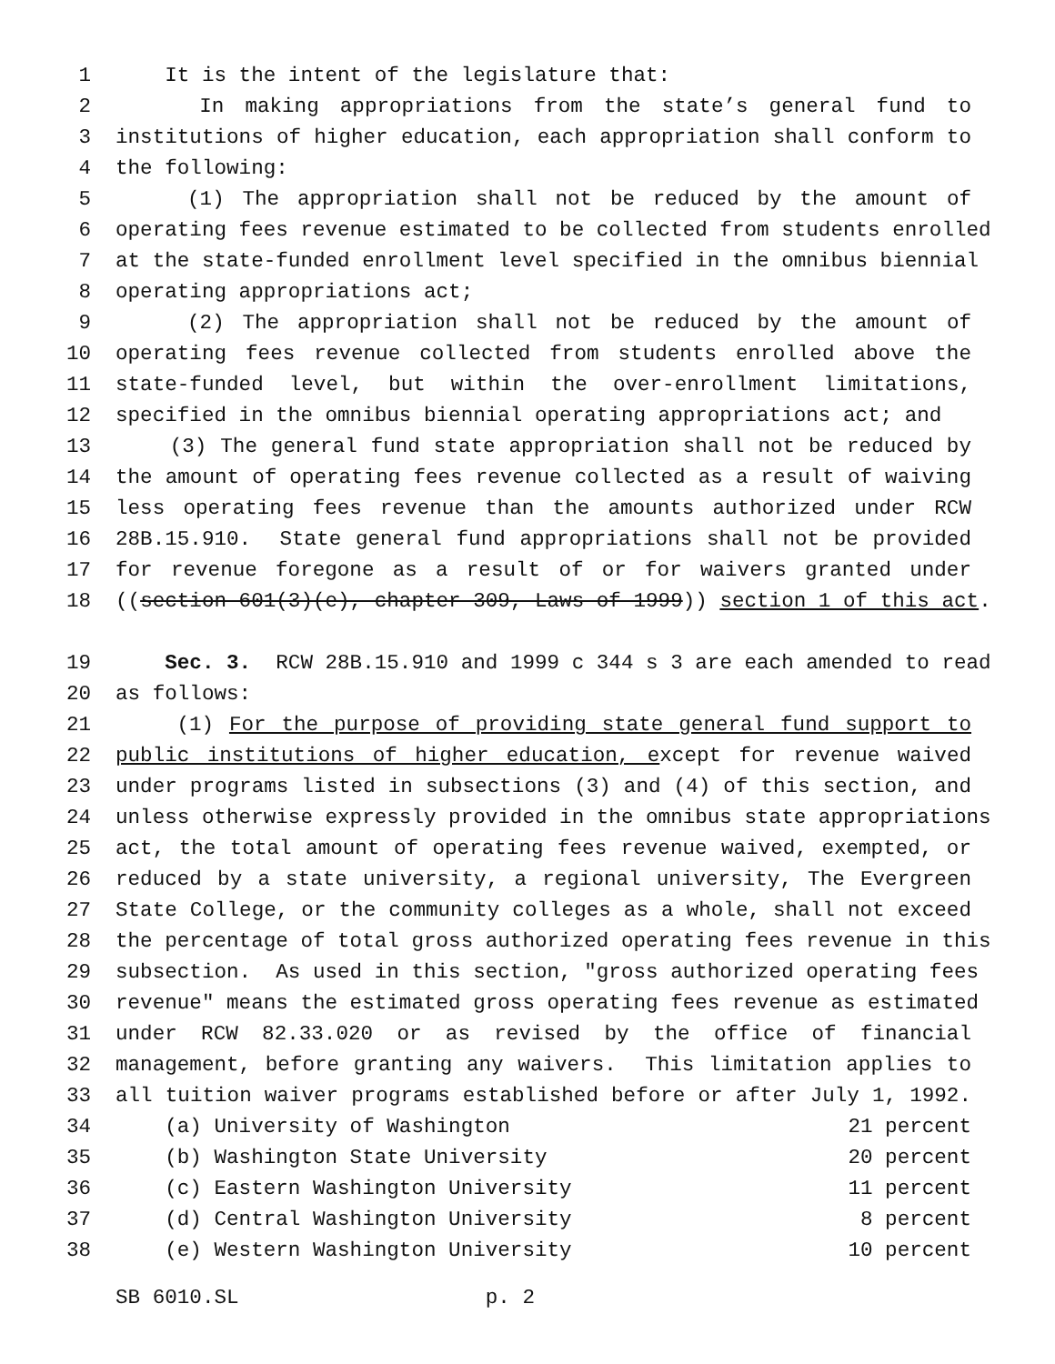1 It is the intent of the legislature that:
2 In making appropriations from the state’s general fund to
3 institutions of higher education, each appropriation shall conform to
4 the following:
5 (1) The appropriation shall not be reduced by the amount of
6 operating fees revenue estimated to be collected from students enrolled
7 at the state-funded enrollment level specified in the omnibus biennial
8 operating appropriations act;
9 (2) The appropriation shall not be reduced by the amount of
10 operating fees revenue collected from students enrolled above the
11 state-funded level, but within the over-enrollment limitations,
12 specified in the omnibus biennial operating appropriations act; and
13 (3) The general fund state appropriation shall not be reduced by
14 the amount of operating fees revenue collected as a result of waiving
15 less operating fees revenue than the amounts authorized under RCW
16 28B.15.910. State general fund appropriations shall not be provided
17 for revenue foregone as a result of or for waivers granted under
18 ((section 601(3)(e), chapter 309, Laws of 1999)) section 1 of this act.
19 Sec. 3. RCW 28B.15.910 and 1999 c 344 s 3 are each amended to read
20 as follows:
21 (1) For the purpose of providing state general fund support to
22 public institutions of higher education, except for revenue waived
23 under programs listed in subsections (3) and (4) of this section, and
24 unless otherwise expressly provided in the omnibus state appropriations
25 act, the total amount of operating fees revenue waived, exempted, or
26 reduced by a state university, a regional university, The Evergreen
27 State College, or the community colleges as a whole, shall not exceed
28 the percentage of total gross authorized operating fees revenue in this
29 subsection. As used in this section, "gross authorized operating fees
30 revenue" means the estimated gross operating fees revenue as estimated
31 under RCW 82.33.020 or as revised by the office of financial
32 management, before granting any waivers. This limitation applies to
33 all tuition waiver programs established before or after July 1, 1992.
34 (a) University of Washington 21 percent
35 (b) Washington State University 20 percent
36 (c) Eastern Washington University 11 percent
37 (d) Central Washington University 8 percent
38 (e) Western Washington University 10 percent
SB 6010.SL p. 2